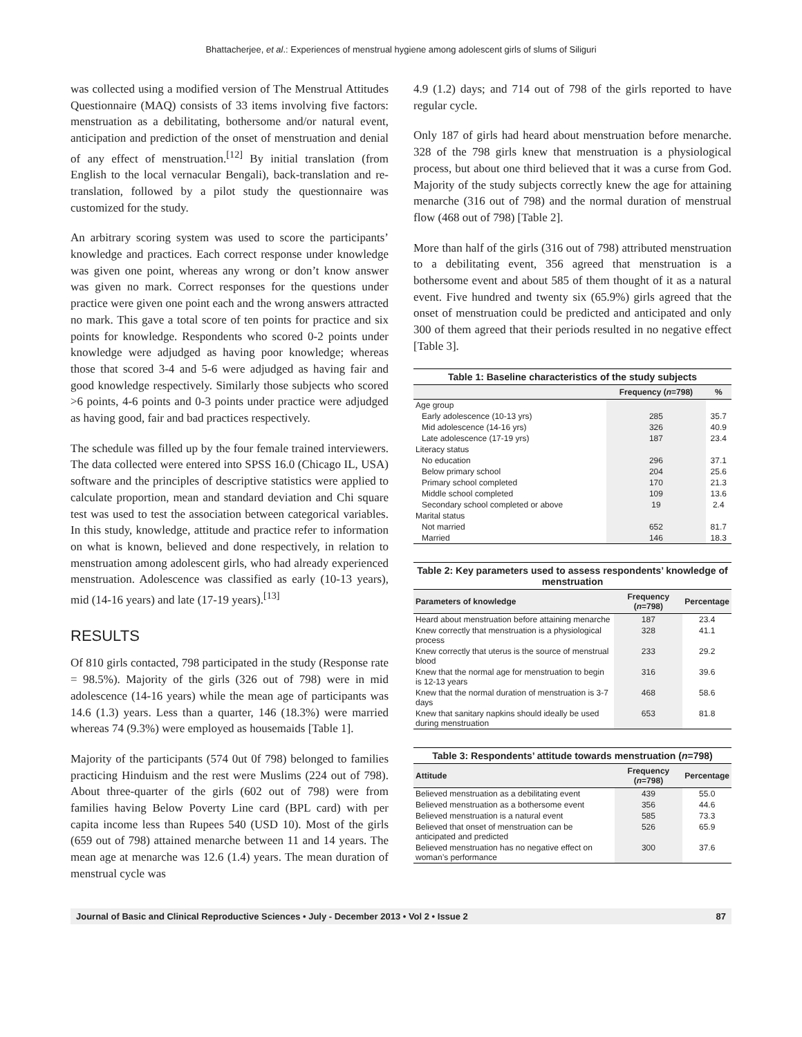Bhattacherjee, et al.: Experiences of menstrual hygiene among adolescent girls of slums of Siliguri
was collected using a modified version of The Menstrual Attitudes Questionnaire (MAQ) consists of 33 items involving five factors: menstruation as a debilitating, bothersome and/or natural event, anticipation and prediction of the onset of menstruation and denial of any effect of menstruation.<sup>[12]</sup> By initial translation (from English to the local vernacular Bengali), back-translation and re-translation, followed by a pilot study the questionnaire was customized for the study.
An arbitrary scoring system was used to score the participants’ knowledge and practices. Each correct response under knowledge was given one point, whereas any wrong or don’t know answer was given no mark. Correct responses for the questions under practice were given one point each and the wrong answers attracted no mark. This gave a total score of ten points for practice and six points for knowledge. Respondents who scored 0-2 points under knowledge were adjudged as having poor knowledge; whereas those that scored 3-4 and 5-6 were adjudged as having fair and good knowledge respectively. Similarly those subjects who scored >6 points, 4-6 points and 0-3 points under practice were adjudged as having good, fair and bad practices respectively.
The schedule was filled up by the four female trained interviewers. The data collected were entered into SPSS 16.0 (Chicago IL, USA) software and the principles of descriptive statistics were applied to calculate proportion, mean and standard deviation and Chi square test was used to test the association between categorical variables. In this study, knowledge, attitude and practice refer to information on what is known, believed and done respectively, in relation to menstruation among adolescent girls, who had already experienced menstruation. Adolescence was classified as early (10-13 years), mid (14-16 years) and late (17-19 years).<sup>[13]</sup>
RESULTS
Of 810 girls contacted, 798 participated in the study (Response rate = 98.5%). Majority of the girls (326 out of 798) were in mid adolescence (14-16 years) while the mean age of participants was 14.6 (1.3) years. Less than a quarter, 146 (18.3%) were married whereas 74 (9.3%) were employed as housemaids [Table 1].
Majority of the participants (574 0ut 0f 798) belonged to families practicing Hinduism and the rest were Muslims (224 out of 798). About three-quarter of the girls (602 out of 798) were from families having Below Poverty Line card (BPL card) with per capita income less than Rupees 540 (USD 10). Most of the girls (659 out of 798) attained menarche between 11 and 14 years. The mean age at menarche was 12.6 (1.4) years. The mean duration of menstrual cycle was
4.9 (1.2) days; and 714 out of 798 of the girls reported to have regular cycle.
Only 187 of girls had heard about menstruation before menarche. 328 of the 798 girls knew that menstruation is a physiological process, but about one third believed that it was a curse from God. Majority of the study subjects correctly knew the age for attaining menarche (316 out of 798) and the normal duration of menstrual flow (468 out of 798) [Table 2].
More than half of the girls (316 out of 798) attributed menstruation to a debilitating event, 356 agreed that menstruation is a bothersome event and about 585 of them thought of it as a natural event. Five hundred and twenty six (65.9%) girls agreed that the onset of menstruation could be predicted and anticipated and only 300 of them agreed that their periods resulted in no negative effect [Table 3].
Table 1: Baseline characteristics of the study subjects
| | Frequency ( n =798) | % |
| --- | --- | --- |
| Age group | | |
| Early adolescence (10-13 yrs) | 285 | 35.7 |
| Mid adolescence (14-16 yrs) | 326 | 40.9 |
| Late adolescence (17-19 yrs) | 187 | 23.4 |
| Literacy status | | |
| No education | 296 | 37.1 |
| Below primary school | 204 | 25.6 |
| Primary school completed | 170 | 21.3 |
| Middle school completed | 109 | 13.6 |
| Secondary school completed or above | 19 | 2.4 |
| Marital status | | |
| Not married | 652 | 81.7 |
| Married | 146 | 18.3 |
Table 2: Key parameters used to assess respondents’ knowledge of menstruation
| Parameters of knowledge | Frequency ( n =798) | Percentage |
| --- | --- | --- |
| Heard about menstruation before attaining menarche | 187 | 23.4 |
| Knew correctly that menstruation is a physiological process | 328 | 41.1 |
| Knew correctly that uterus is the source of menstrual blood | 233 | 29.2 |
| Knew that the normal age for menstruation to begin is 12-13 years | 316 | 39.6 |
| Knew that the normal duration of menstruation is 3-7 days | 468 | 58.6 |
| Knew that sanitary napkins should ideally be used during menstruation | 653 | 81.8 |
Table 3: Respondents’ attitude towards menstruation ( n =798)
| Attitude | Frequency ( n =798) | Percentage |
| --- | --- | --- |
| Believed menstruation as a debilitating event | 439 | 55.0 |
| Believed menstruation as a bothersome event | 356 | 44.6 |
| Believed menstruation is a natural event | 585 | 73.3 |
| Believed that onset of menstruation can be anticipated and predicted | 526 | 65.9 |
| Believed menstruation has no negative effect on woman’s performance | 300 | 37.6 |
Journal of Basic and Clinical Reproductive Sciences • July - December 2013 • Vol 2 • Issue 2 87